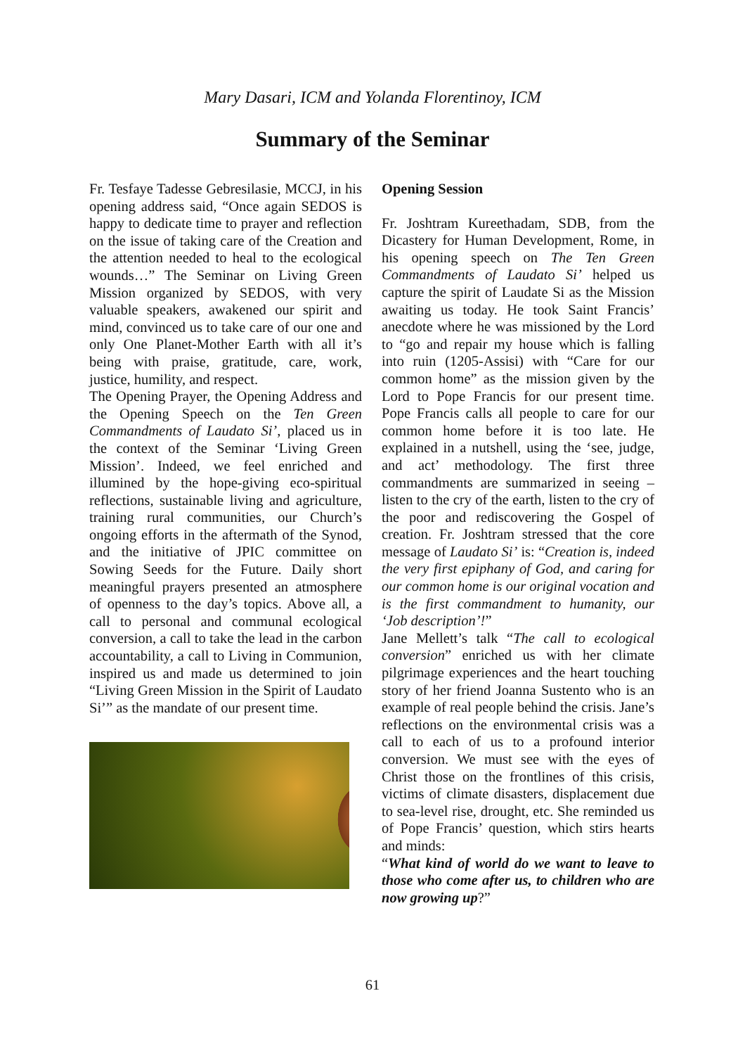Mary Dasari, ICM and Yolanda Florentinoy, ICM
Summary of the Seminar
Fr. Tesfaye Tadesse Gebresilasie, MCCJ, in his opening address said, “Once again SEDOS is happy to dedicate time to prayer and reflection on the issue of taking care of the Creation and the attention needed to heal to the ecological wounds…” The Seminar on Living Green Mission organized by SEDOS, with very valuable speakers, awakened our spirit and mind, convinced us to take care of our one and only One Planet-Mother Earth with all it’s being with praise, gratitude, care, work, justice, humility, and respect.
The Opening Prayer, the Opening Address and the Opening Speech on the Ten Green Commandments of Laudato Si’, placed us in the context of the Seminar ‘Living Green Mission’. Indeed, we feel enriched and illumined by the hope-giving eco-spiritual reflections, sustainable living and agriculture, training rural communities, our Church’s ongoing efforts in the aftermath of the Synod, and the initiative of JPIC committee on Sowing Seeds for the Future. Daily short meaningful prayers presented an atmosphere of openness to the day’s topics. Above all, a call to personal and communal ecological conversion, a call to take the lead in the carbon accountability, a call to Living in Communion, inspired us and made us determined to join “Living Green Mission in the Spirit of Laudato Si’” as the mandate of our present time.
Opening Session
Fr. Joshtram Kureethadam, SDB, from the Dicastery for Human Development, Rome, in his opening speech on The Ten Green Commandments of Laudato Si’ helped us capture the spirit of Laudate Si as the Mission awaiting us today. He took Saint Francis’ anecdote where he was missioned by the Lord to “go and repair my house which is falling into ruin (1205-Assisi) with “Care for our common home” as the mission given by the Lord to Pope Francis for our present time. Pope Francis calls all people to care for our common home before it is too late. He explained in a nutshell, using the ‘see, judge, and act’ methodology. The first three commandments are summarized in seeing – listen to the cry of the earth, listen to the cry of the poor and rediscovering the Gospel of creation. Fr. Joshtram stressed that the core message of Laudato Si’ is: “Creation is, indeed the very first epiphany of God, and caring for our common home is our original vocation and is the first commandment to humanity, our ‘Job description’!”
Jane Mellett’s talk “The call to ecological conversion” enriched us with her climate pilgrimage experiences and the heart touching story of her friend Joanna Sustento who is an example of real people behind the crisis. Jane’s reflections on the environmental crisis was a call to each of us to a profound interior conversion. We must see with the eyes of Christ those on the frontlines of this crisis, victims of climate disasters, displacement due to sea-level rise, drought, etc. She reminded us of Pope Francis’ question, which stirs hearts and minds:
“What kind of world do we want to leave to those who come after us, to children who are now growing up?”
61